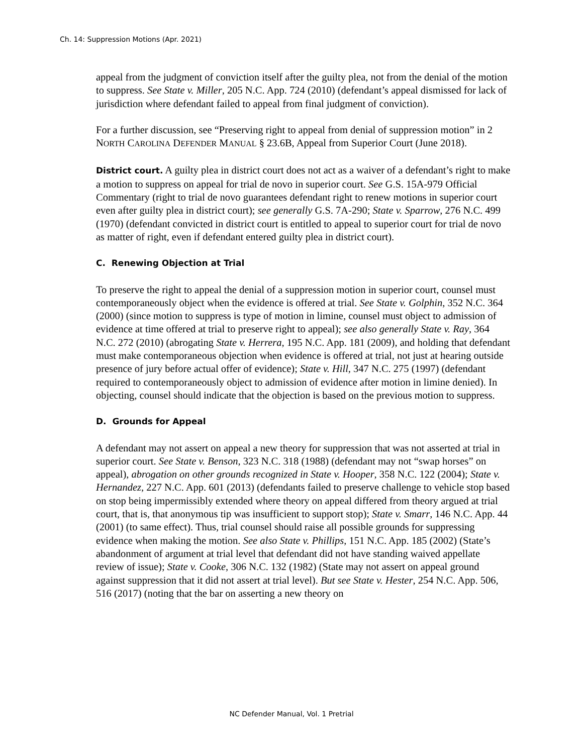Ch. 14: Suppression Motions (Apr. 2021)
appeal from the judgment of conviction itself after the guilty plea, not from the denial of the motion to suppress. See State v. Miller, 205 N.C. App. 724 (2010) (defendant’s appeal dismissed for lack of jurisdiction where defendant failed to appeal from final judgment of conviction).
For a further discussion, see “Preserving right to appeal from denial of suppression motion” in 2 NORTH CAROLINA DEFENDER MANUAL § 23.6B, Appeal from Superior Court (June 2018).
District court. A guilty plea in district court does not act as a waiver of a defendant’s right to make a motion to suppress on appeal for trial de novo in superior court. See G.S. 15A-979 Official Commentary (right to trial de novo guarantees defendant right to renew motions in superior court even after guilty plea in district court); see generally G.S. 7A-290; State v. Sparrow, 276 N.C. 499 (1970) (defendant convicted in district court is entitled to appeal to superior court for trial de novo as matter of right, even if defendant entered guilty plea in district court).
C. Renewing Objection at Trial
To preserve the right to appeal the denial of a suppression motion in superior court, counsel must contemporaneously object when the evidence is offered at trial. See State v. Golphin, 352 N.C. 364 (2000) (since motion to suppress is type of motion in limine, counsel must object to admission of evidence at time offered at trial to preserve right to appeal); see also generally State v. Ray, 364 N.C. 272 (2010) (abrogating State v. Herrera, 195 N.C. App. 181 (2009), and holding that defendant must make contemporaneous objection when evidence is offered at trial, not just at hearing outside presence of jury before actual offer of evidence); State v. Hill, 347 N.C. 275 (1997) (defendant required to contemporaneously object to admission of evidence after motion in limine denied). In objecting, counsel should indicate that the objection is based on the previous motion to suppress.
D. Grounds for Appeal
A defendant may not assert on appeal a new theory for suppression that was not asserted at trial in superior court. See State v. Benson, 323 N.C. 318 (1988) (defendant may not “swap horses” on appeal), abrogation on other grounds recognized in State v. Hooper, 358 N.C. 122 (2004); State v. Hernandez, 227 N.C. App. 601 (2013) (defendants failed to preserve challenge to vehicle stop based on stop being impermissibly extended where theory on appeal differed from theory argued at trial court, that is, that anonymous tip was insufficient to support stop); State v. Smarr, 146 N.C. App. 44 (2001) (to same effect). Thus, trial counsel should raise all possible grounds for suppressing evidence when making the motion. See also State v. Phillips, 151 N.C. App. 185 (2002) (State’s abandonment of argument at trial level that defendant did not have standing waived appellate review of issue); State v. Cooke, 306 N.C. 132 (1982) (State may not assert on appeal ground against suppression that it did not assert at trial level). But see State v. Hester, 254 N.C. App. 506, 516 (2017) (noting that the bar on asserting a new theory on
NC Defender Manual, Vol. 1 Pretrial